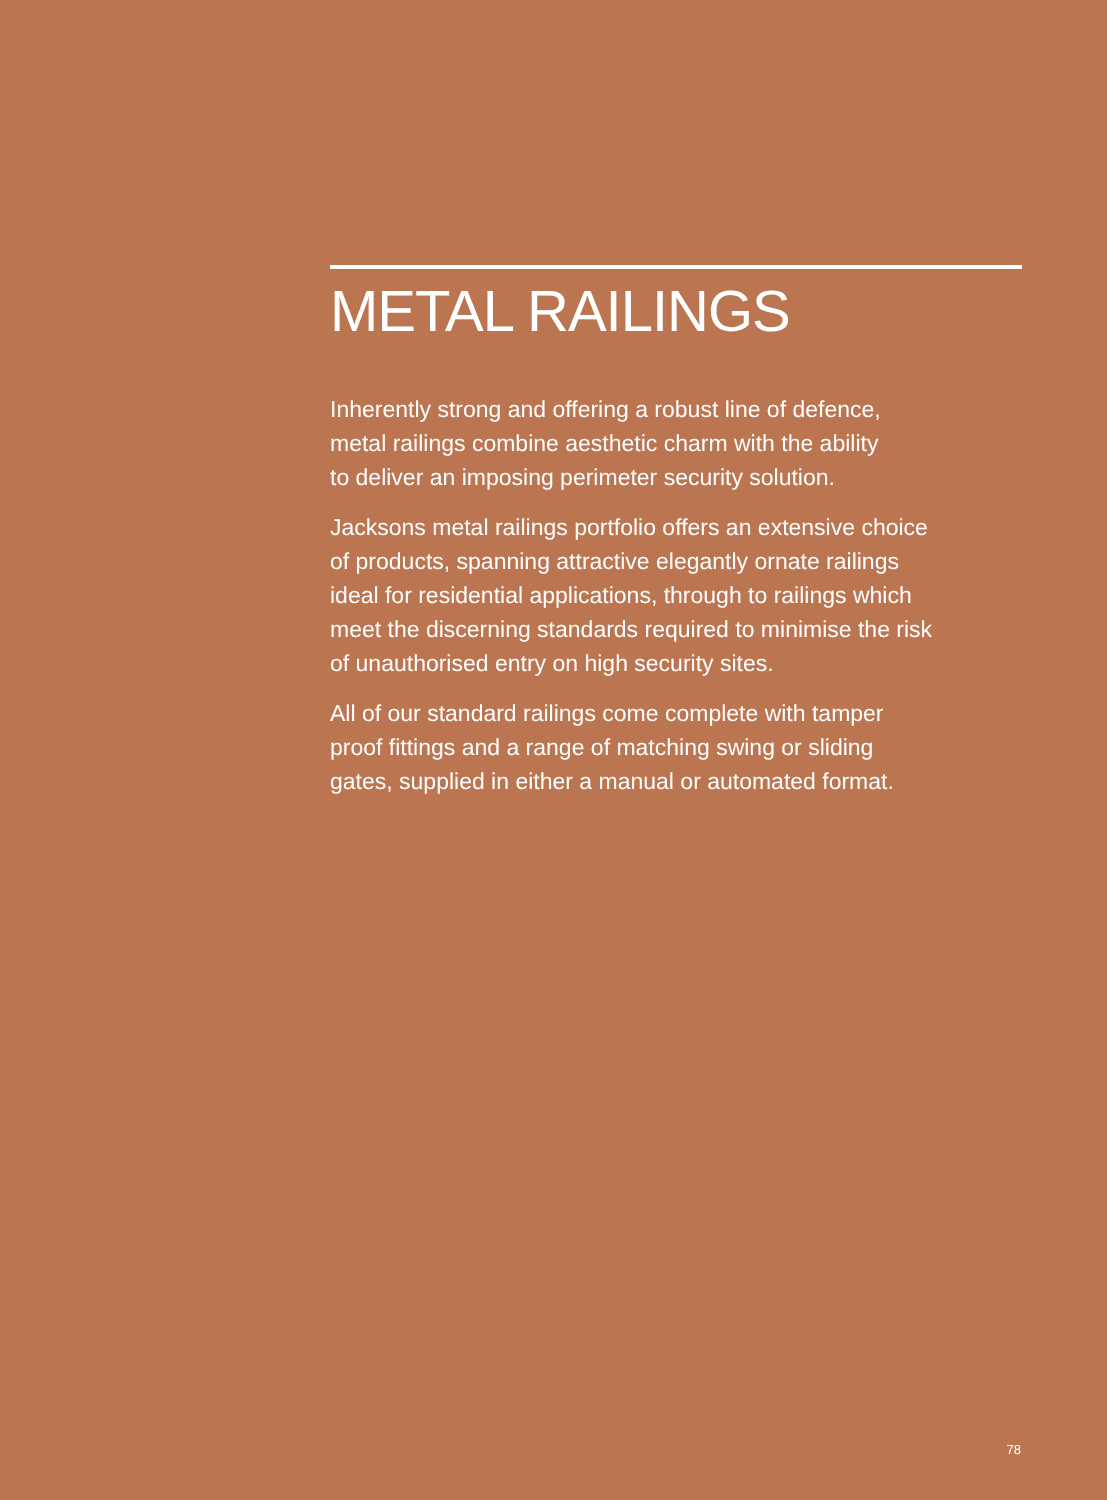METAL RAILINGS
Inherently strong and offering a robust line of defence,
metal railings combine aesthetic charm with the ability
to deliver an imposing perimeter security solution.
Jacksons metal railings portfolio offers an extensive choice
of products, spanning attractive elegantly ornate railings
ideal for residential applications, through to railings which
meet the discerning standards required to minimise the risk
of unauthorised entry on high security sites.
All of our standard railings come complete with tamper
proof fittings and a range of matching swing or sliding
gates, supplied in either a manual or automated format.
78